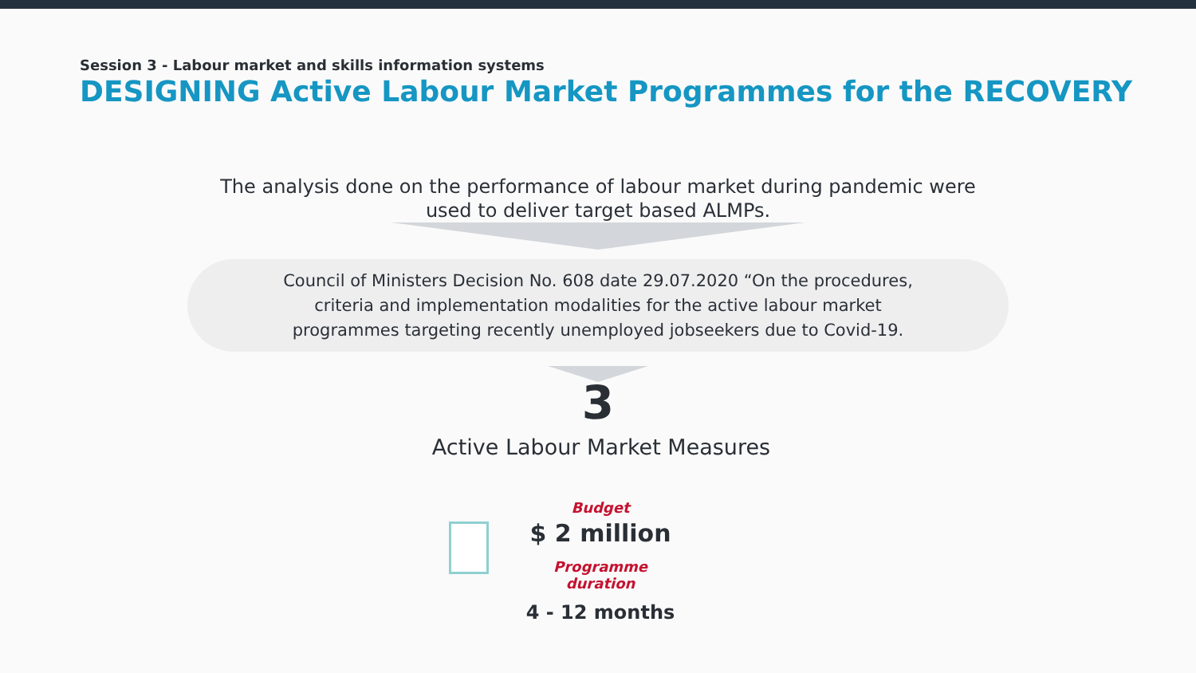Session 3 - Labour market and skills information systems
DESIGNING Active Labour Market Programmes for the RECOVERY
The analysis done on the performance of labour market during pandemic were
used to deliver target based ALMPs.
Council of Ministers Decision No. 608 date 29.07.2020 “On the procedures,
criteria and implementation modalities for the active labour market
programmes targeting recently unemployed jobseekers due to Covid-19.
3
Active Labour Market Measures
Budget
$ 2 million
Programme duration
4 - 12 months